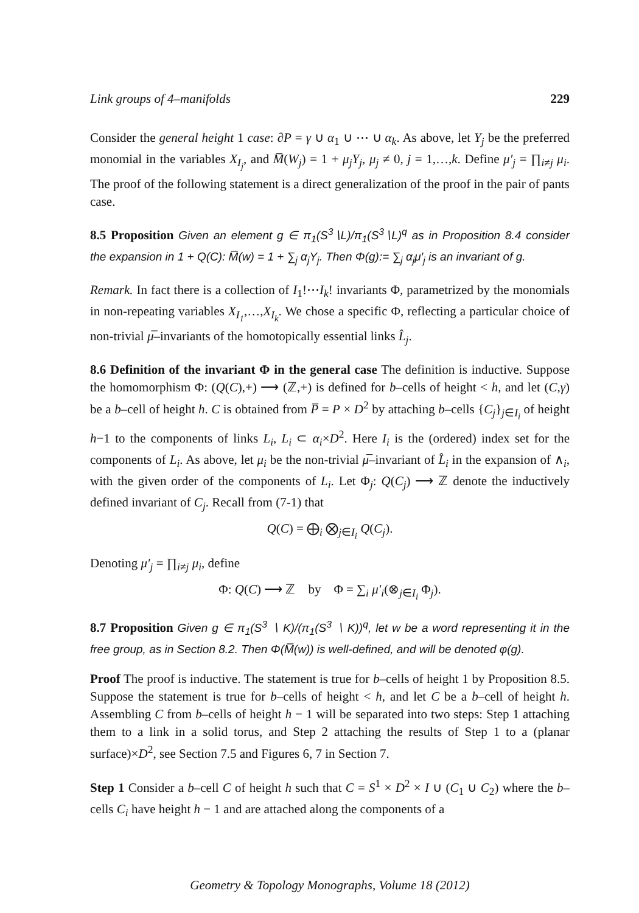Link groups of 4–manifolds 229
Consider the general height 1 case: ∂P = γ ∪ α<sub>1</sub> ∪ ⋯ ∪ α<sub>k</sub>. As above, let Y<sub>j</sub> be the preferred monomial in the variables X<sub>I<sub>j</sub></sub>, and M̅(W<sub>j</sub>) = 1 + μ<sub>j</sub>Y<sub>j</sub>, μ<sub>j</sub> ≠ 0, j = 1,…,k. Define μ′<sub>j</sub> = ∏<sub>i≠j</sub> μ<sub>i</sub>. The proof of the following statement is a direct generalization of the proof in the pair of pants case.
8.5 Proposition Given an element g ∈ π<sub>1</sub>(S<sup>3</sup>∖L)/π<sub>1</sub>(S<sup>3</sup>∖L)<sup>q</sup> as in Proposition 8.4 consider the expansion in 1 + Q(C): M̅(w) = 1 + ∑<sub>j</sub> α<sub>j</sub>Y<sub>j</sub>. Then Φ(g):= ∑<sub>j</sub> α<sub>j</sub>μ′<sub>j</sub> is an invariant of g.
Remark. In fact there is a collection of I<sub>1</sub>!⋯I<sub>k</sub>! invariants Φ, parametrized by the monomials in non-repeating variables X<sub>I<sub>1</sub></sub>,…,X<sub>I<sub>k</sub></sub>. We chose a specific Φ, reflecting a particular choice of non-trivial μ̅–invariants of the homotopically essential links L̂<sub>j</sub>.
8.6 Definition of the invariant Φ in the general case The definition is inductive. Suppose the homomorphism Φ: (Q(C),+) ⟶ (ℤ,+) is defined for b–cells of height < h, and let (C,γ) be a b–cell of height h. C is obtained from P̅ = P × D<sup>2</sup> by attaching b–cells {C<sub>j</sub>}<sub>j∈I<sub>i</sub></sub> of height h−1 to the components of links L<sub>i</sub>, L<sub>i</sub> ⊂ α<sub>i</sub>×D<sup>2</sup>. Here I<sub>i</sub> is the (ordered) index set for the components of L<sub>i</sub>. As above, let μ<sub>i</sub> be the non-trivial μ̅–invariant of L̂<sub>i</sub> in the expansion of ∧<sub>i</sub>, with the given order of the components of L<sub>i</sub>. Let Φ<sub>j</sub>: Q(C<sub>j</sub>) ⟶ ℤ denote the inductively defined invariant of C<sub>j</sub>. Recall from (7-1) that
Q(C) = ⨁<sub>i</sub> ⨂<sub>j∈I<sub>i</sub></sub> Q(C<sub>j</sub>).
Denoting μ′<sub>j</sub> = ∏<sub>i≠j</sub> μ<sub>i</sub>, define
Φ: Q(C) ⟶ ℤ by Φ = ∑<sub>i</sub> μ′<sub>i</sub>(⊗<sub>j∈I<sub>i</sub></sub> Φ<sub>j</sub>).
8.7 Proposition Given g ∈ π<sub>1</sub>(S<sup>3</sup> ∖ K)/(π<sub>1</sub>(S<sup>3</sup> ∖ K))<sup>q</sup>, let w be a word representing it in the free group, as in Section 8.2. Then Φ(M̅(w)) is well-defined, and will be denoted φ(g).
Proof The proof is inductive. The statement is true for b–cells of height 1 by Proposition 8.5. Suppose the statement is true for b–cells of height < h, and let C be a b–cell of height h. Assembling C from b–cells of height h − 1 will be separated into two steps: Step 1 attaching them to a link in a solid torus, and Step 2 attaching the results of Step 1 to a (planar surface)×D<sup>2</sup>, see Section 7.5 and Figures 6, 7 in Section 7.
Step 1 Consider a b–cell C of height h such that C = S<sup>1</sup> × D<sup>2</sup> × I ∪ (C<sub>1</sub> ∪ C<sub>2</sub>) where the b–cells C<sub>i</sub> have height h − 1 and are attached along the components of a
Geometry & Topology Monographs, Volume 18 (2012)